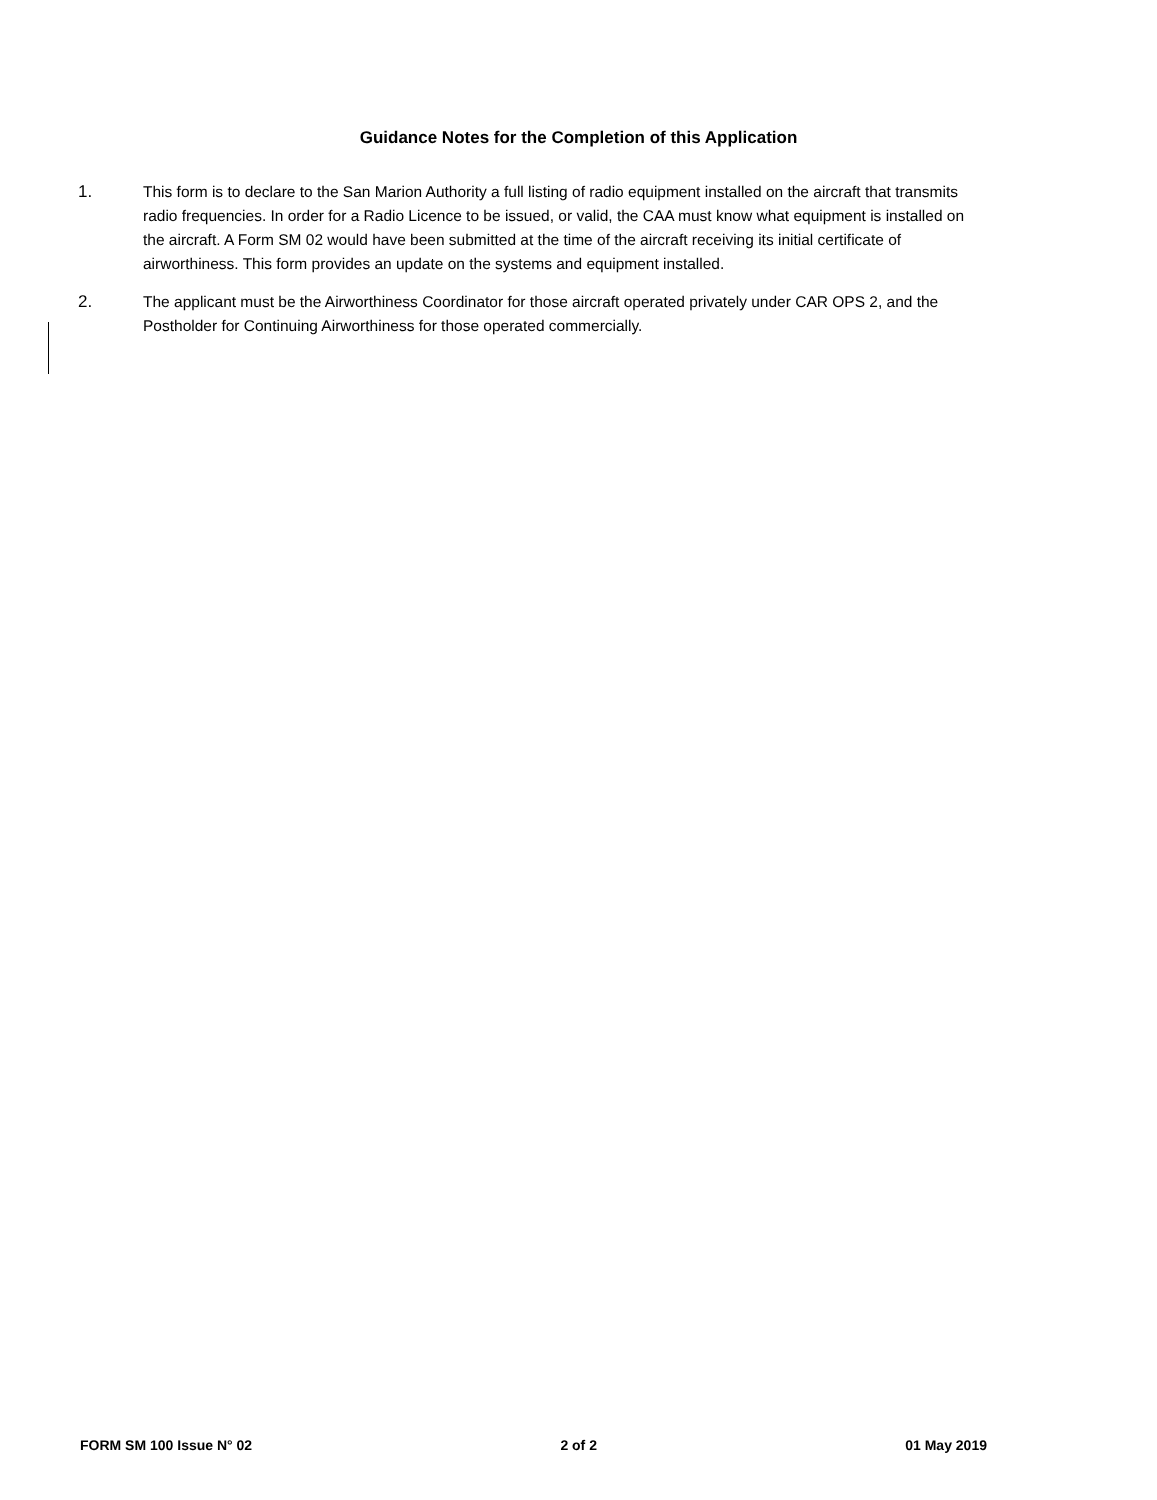Guidance Notes for the Completion of this Application
1. This form is to declare to the San Marion Authority a full listing of radio equipment installed on the aircraft that transmits radio frequencies. In order for a Radio Licence to be issued, or valid, the CAA must know what equipment is installed on the aircraft. A Form SM 02 would have been submitted at the time of the aircraft receiving its initial certificate of airworthiness. This form provides an update on the systems and equipment installed.
2. The applicant must be the Airworthiness Coordinator for those aircraft operated privately under CAR OPS 2, and the Postholder for Continuing Airworthiness for those operated commercially.
FORM SM 100 Issue N° 02 2 of 2 01 May 2019